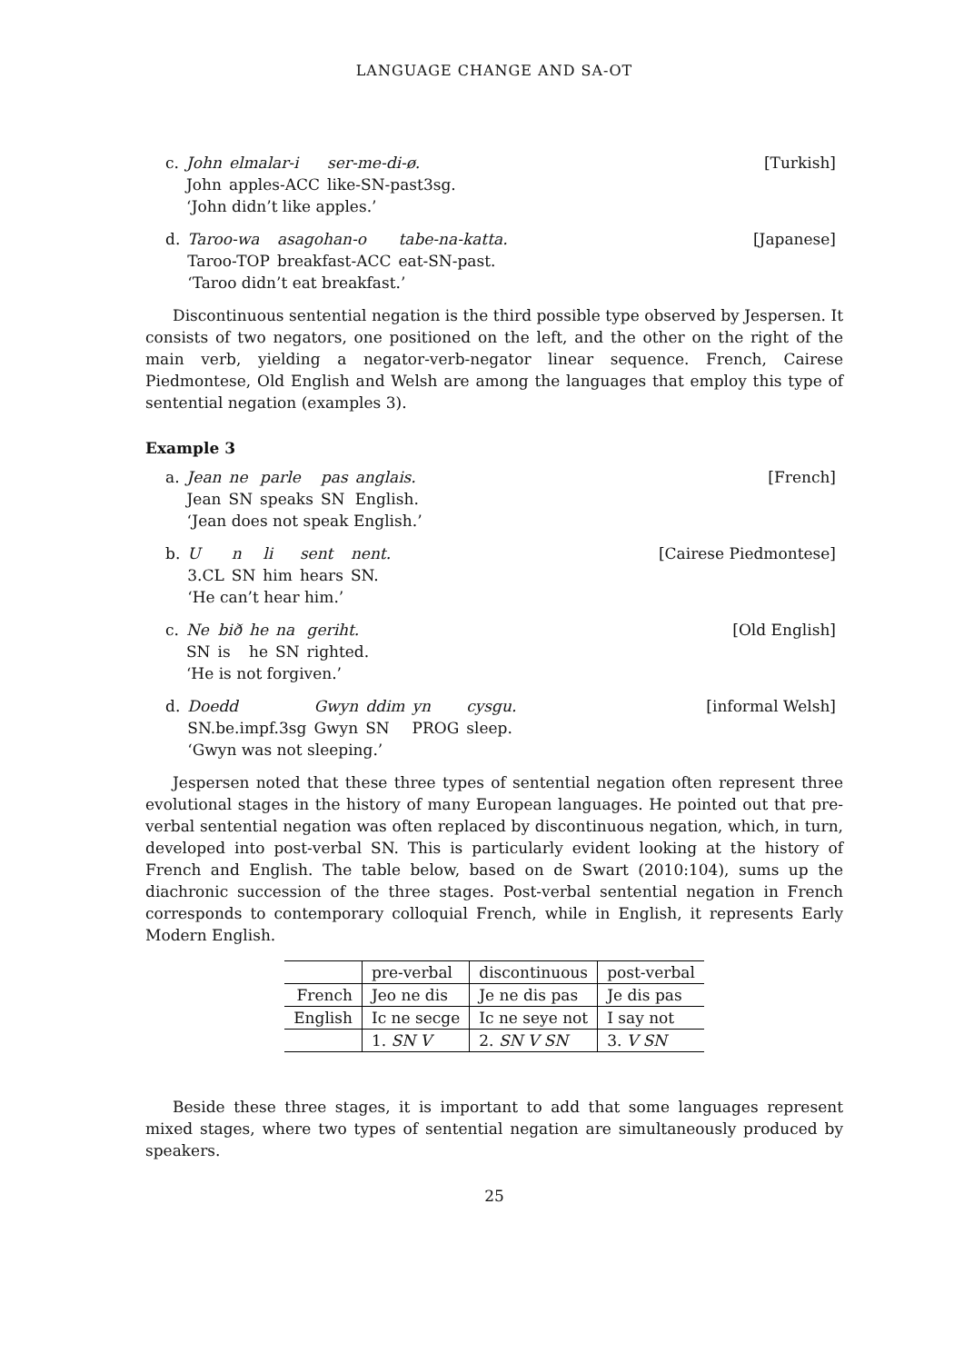LANGUAGE CHANGE AND SA-OT
| c. | John | elmalar-i | ser-me-di-ø. | [Turkish] |
| | John | apples-ACC | like-SN-past3sg. | |
| | ‘John didn’t like apples.’ | | | |
| d. | Taroo-wa | asagohan-o | tabe-na-katta. | [Japanese] |
| | Taroo-TOP | breakfast-ACC | eat-SN-past. | |
| | ‘Taroo didn’t eat breakfast.’ | | | |
Discontinuous sentential negation is the third possible type observed by Jespersen. It consists of two negators, one positioned on the left, and the other on the right of the main verb, yielding a negator-verb-negator linear sequence. French, Cairese Piedmontese, Old English and Welsh are among the languages that employ this type of sentential negation (examples 3).
Example 3
| a. | Jean | ne | parle | pas | anglais. | [French] |
| | Jean | SN | speaks | SN | English. | |
| | ‘Jean does not speak English.’ | | | | | |
| b. | U | n | li | sent | nent. | [Cairese Piedmontese] |
| | 3.CL | SN | him | hears | SN. | |
| | ‘He can’t hear him.’ | | | | | |
| c. | Ne | bið | he | na | geriht. | [Old English] |
| | SN | is | he | SN | righted. | |
| | ‘He is not forgiven.’ | | | | | |
| d. | Doedd | Gwyn | ddim | yn | cysgu. | [informal Welsh] |
| | SN.be.impf.3sg | Gwyn | SN | PROG | sleep. | |
| | ‘Gwyn was not sleeping.’ | | | | | |
Jespersen noted that these three types of sentential negation often represent three evolutional stages in the history of many European languages. He pointed out that pre-verbal sentential negation was often replaced by discontinuous negation, which, in turn, developed into post-verbal SN. This is particularly evident looking at the history of French and English. The table below, based on de Swart (2010:104), sums up the diachronic succession of the three stages. Post-verbal sentential negation in French corresponds to contemporary colloquial French, while in English, it represents Early Modern English.
| | pre-verbal | discontinuous | post-verbal |
| French | Jeo ne dis | Je ne dis pas | Je dis pas |
| English | Ic ne secge | Ic ne seye not | I say not |
| | 1. SN V | 2. SN V SN | 3. V SN |
Beside these three stages, it is important to add that some languages represent mixed stages, where two types of sentential negation are simultaneously produced by speakers.
25